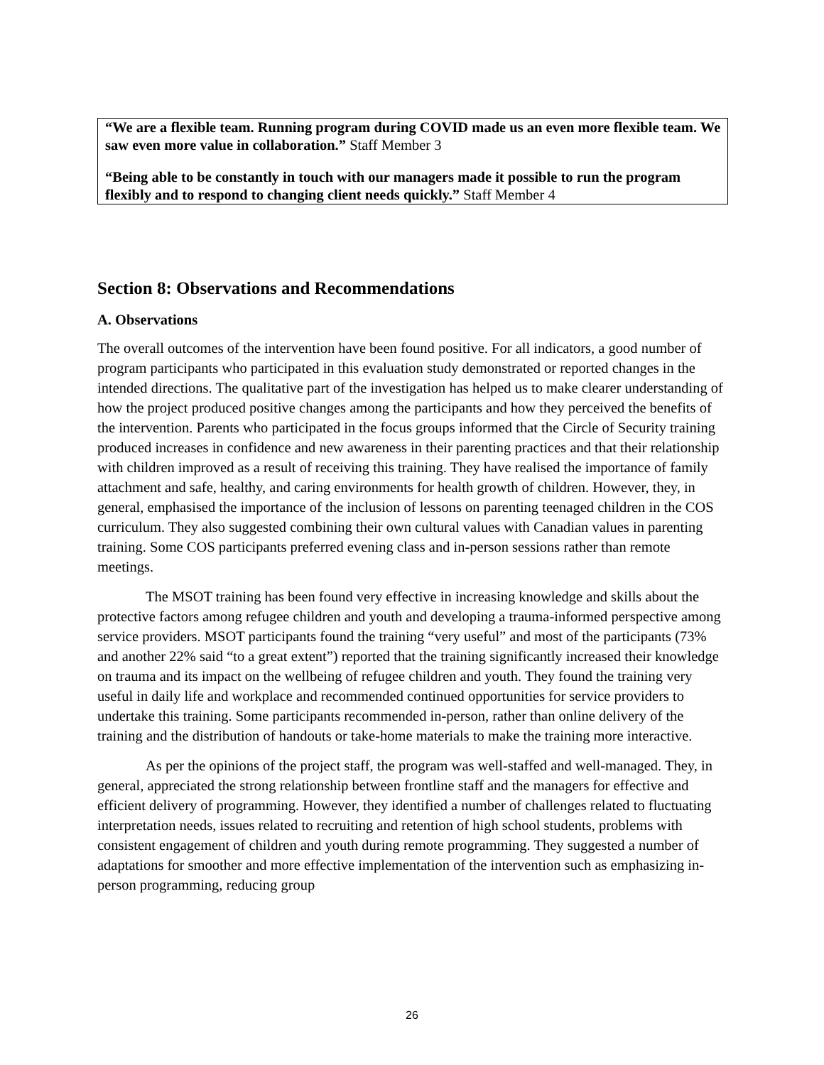“We are a flexible team. Running program during COVID made us an even more flexible team. We saw even more value in collaboration.” Staff Member 3
“Being able to be constantly in touch with our managers made it possible to run the program flexibly and to respond to changing client needs quickly.” Staff Member 4
Section 8: Observations and Recommendations
A. Observations
The overall outcomes of the intervention have been found positive. For all indicators, a good number of program participants who participated in this evaluation study demonstrated or reported changes in the intended directions. The qualitative part of the investigation has helped us to make clearer understanding of how the project produced positive changes among the participants and how they perceived the benefits of the intervention. Parents who participated in the focus groups informed that the Circle of Security training produced increases in confidence and new awareness in their parenting practices and that their relationship with children improved as a result of receiving this training. They have realised the importance of family attachment and safe, healthy, and caring environments for health growth of children. However, they, in general, emphasised the importance of the inclusion of lessons on parenting teenaged children in the COS curriculum. They also suggested combining their own cultural values with Canadian values in parenting training. Some COS participants preferred evening class and in-person sessions rather than remote meetings.
The MSOT training has been found very effective in increasing knowledge and skills about the protective factors among refugee children and youth and developing a trauma-informed perspective among service providers. MSOT participants found the training “very useful” and most of the participants (73% and another 22% said “to a great extent”) reported that the training significantly increased their knowledge on trauma and its impact on the wellbeing of refugee children and youth. They found the training very useful in daily life and workplace and recommended continued opportunities for service providers to undertake this training. Some participants recommended in-person, rather than online delivery of the training and the distribution of handouts or take-home materials to make the training more interactive.
As per the opinions of the project staff, the program was well-staffed and well-managed. They, in general, appreciated the strong relationship between frontline staff and the managers for effective and efficient delivery of programming. However, they identified a number of challenges related to fluctuating interpretation needs, issues related to recruiting and retention of high school students, problems with consistent engagement of children and youth during remote programming. They suggested a number of adaptations for smoother and more effective implementation of the intervention such as emphasizing in-person programming, reducing group
26